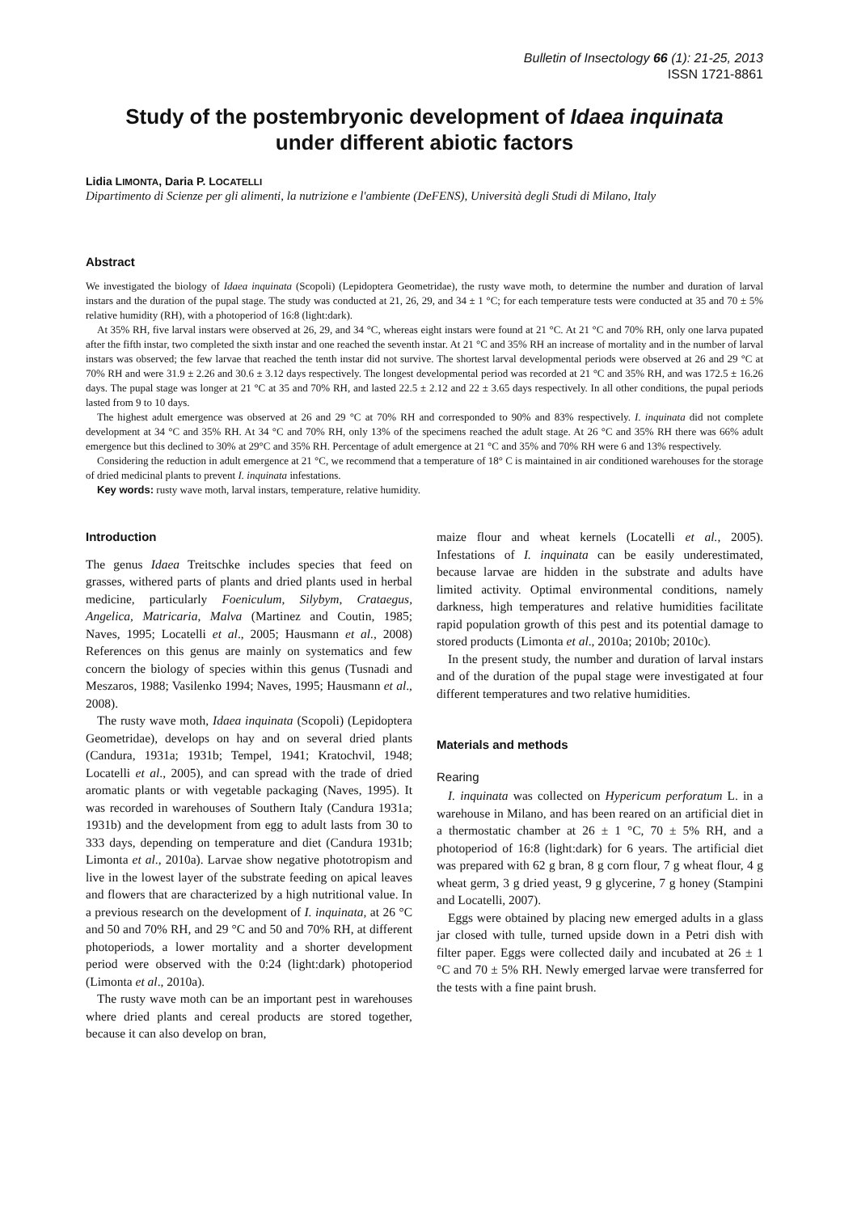Bulletin of Insectology 66 (1): 21-25, 2013
ISSN 1721-8861
Study of the postembryonic development of Idaea inquinata
under different abiotic factors
Lidia LIMONTA, Daria P. LOCATELLI
Dipartimento di Scienze per gli alimenti, la nutrizione e l'ambiente (DeFENS), Università degli Studi di Milano, Italy
Abstract
We investigated the biology of Idaea inquinata (Scopoli) (Lepidoptera Geometridae), the rusty wave moth, to determine the number and duration of larval instars and the duration of the pupal stage. The study was conducted at 21, 26, 29, and 34 ± 1 °C; for each temperature tests were conducted at 35 and 70 ± 5% relative humidity (RH), with a photoperiod of 16:8 (light:dark).
At 35% RH, five larval instars were observed at 26, 29, and 34 °C, whereas eight instars were found at 21 °C. At 21 °C and 70% RH, only one larva pupated after the fifth instar, two completed the sixth instar and one reached the seventh instar. At 21 °C and 35% RH an increase of mortality and in the number of larval instars was observed; the few larvae that reached the tenth instar did not survive. The shortest larval developmental periods were observed at 26 and 29 °C at 70% RH and were 31.9 ± 2.26 and 30.6 ± 3.12 days respectively. The longest developmental period was recorded at 21 °C and 35% RH, and was 172.5 ± 16.26 days. The pupal stage was longer at 21 °C at 35 and 70% RH, and lasted 22.5 ± 2.12 and 22 ± 3.65 days respectively. In all other conditions, the pupal periods lasted from 9 to 10 days.
The highest adult emergence was observed at 26 and 29 °C at 70% RH and corresponded to 90% and 83% respectively. I. inquinata did not complete development at 34 °C and 35% RH. At 34 °C and 70% RH, only 13% of the specimens reached the adult stage. At 26 °C and 35% RH there was 66% adult emergence but this declined to 30% at 29°C and 35% RH. Percentage of adult emergence at 21 °C and 35% and 70% RH were 6 and 13% respectively.
Considering the reduction in adult emergence at 21 °C, we recommend that a temperature of 18° C is maintained in air conditioned warehouses for the storage of dried medicinal plants to prevent I. inquinata infestations.
Key words: rusty wave moth, larval instars, temperature, relative humidity.
Introduction
The genus Idaea Treitschke includes species that feed on grasses, withered parts of plants and dried plants used in herbal medicine, particularly Foeniculum, Silybym, Crataegus, Angelica, Matricaria, Malva (Martinez and Coutin, 1985; Naves, 1995; Locatelli et al., 2005; Hausmann et al., 2008) References on this genus are mainly on systematics and few concern the biology of species within this genus (Tusnadi and Meszaros, 1988; Vasilenko 1994; Naves, 1995; Hausmann et al., 2008).
The rusty wave moth, Idaea inquinata (Scopoli) (Lepidoptera Geometridae), develops on hay and on several dried plants (Candura, 1931a; 1931b; Tempel, 1941; Kratochvil, 1948; Locatelli et al., 2005), and can spread with the trade of dried aromatic plants or with vegetable packaging (Naves, 1995). It was recorded in warehouses of Southern Italy (Candura 1931a; 1931b) and the development from egg to adult lasts from 30 to 333 days, depending on temperature and diet (Candura 1931b; Limonta et al., 2010a). Larvae show negative phototropism and live in the lowest layer of the substrate feeding on apical leaves and flowers that are characterized by a high nutritional value. In a previous research on the development of I. inquinata, at 26 °C and 50 and 70% RH, and 29 °C and 50 and 70% RH, at different photoperiods, a lower mortality and a shorter development period were observed with the 0:24 (light:dark) photoperiod (Limonta et al., 2010a).
The rusty wave moth can be an important pest in warehouses where dried plants and cereal products are stored together, because it can also develop on bran,
maize flour and wheat kernels (Locatelli et al., 2005). Infestations of I. inquinata can be easily underestimated, because larvae are hidden in the substrate and adults have limited activity. Optimal environmental conditions, namely darkness, high temperatures and relative humidities facilitate rapid population growth of this pest and its potential damage to stored products (Limonta et al., 2010a; 2010b; 2010c).
In the present study, the number and duration of larval instars and of the duration of the pupal stage were investigated at four different temperatures and two relative humidities.
Materials and methods
Rearing
I. inquinata was collected on Hypericum perforatum L. in a warehouse in Milano, and has been reared on an artificial diet in a thermostatic chamber at 26 ± 1 °C, 70 ± 5% RH, and a photoperiod of 16:8 (light:dark) for 6 years. The artificial diet was prepared with 62 g bran, 8 g corn flour, 7 g wheat flour, 4 g wheat germ, 3 g dried yeast, 9 g glycerine, 7 g honey (Stampini and Locatelli, 2007).
Eggs were obtained by placing new emerged adults in a glass jar closed with tulle, turned upside down in a Petri dish with filter paper. Eggs were collected daily and incubated at 26 ± 1 °C and 70 ± 5% RH. Newly emerged larvae were transferred for the tests with a fine paint brush.